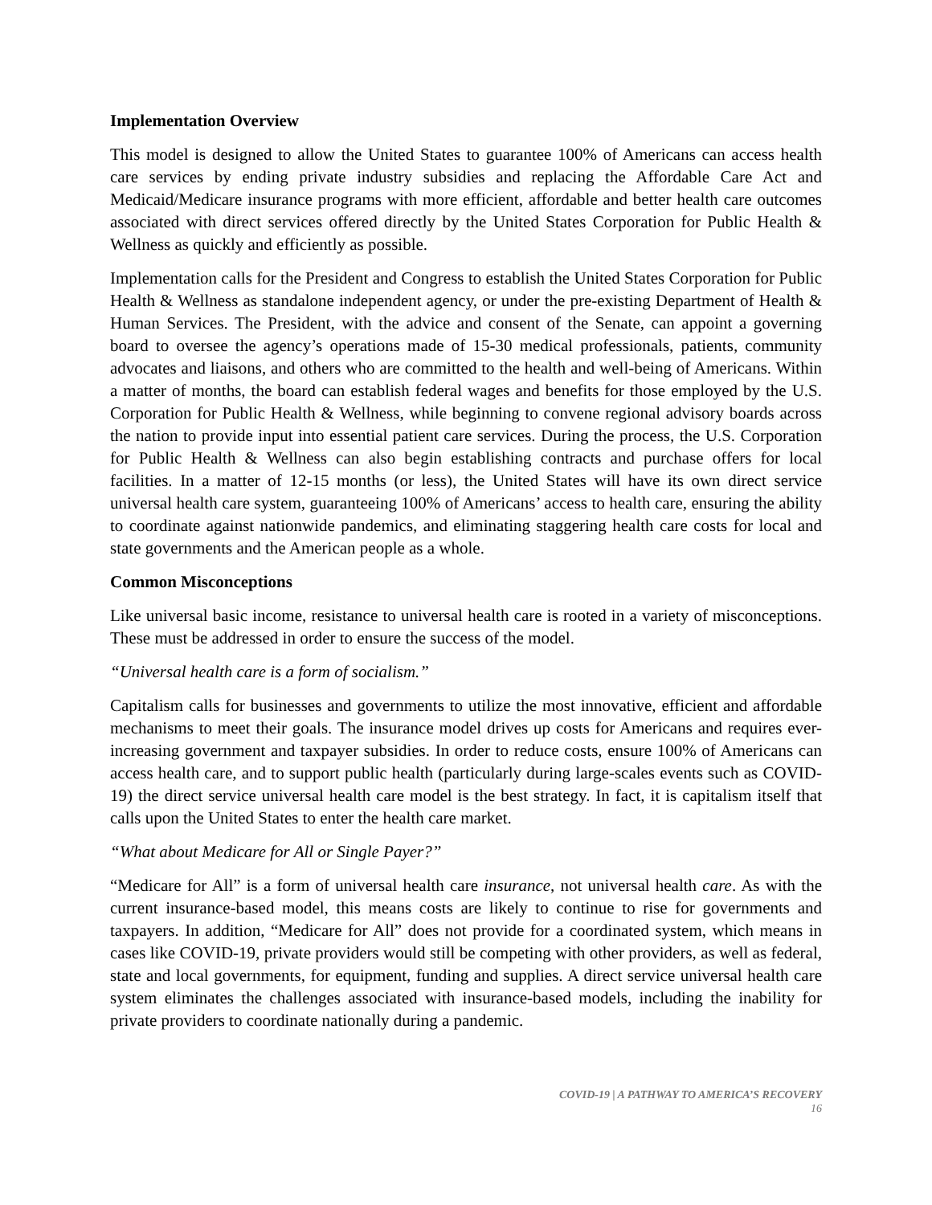Implementation Overview
This model is designed to allow the United States to guarantee 100% of Americans can access health care services by ending private industry subsidies and replacing the Affordable Care Act and Medicaid/Medicare insurance programs with more efficient, affordable and better health care outcomes associated with direct services offered directly by the United States Corporation for Public Health & Wellness as quickly and efficiently as possible.
Implementation calls for the President and Congress to establish the United States Corporation for Public Health & Wellness as standalone independent agency, or under the pre-existing Department of Health & Human Services. The President, with the advice and consent of the Senate, can appoint a governing board to oversee the agency’s operations made of 15-30 medical professionals, patients, community advocates and liaisons, and others who are committed to the health and well-being of Americans. Within a matter of months, the board can establish federal wages and benefits for those employed by the U.S. Corporation for Public Health & Wellness, while beginning to convene regional advisory boards across the nation to provide input into essential patient care services. During the process, the U.S. Corporation for Public Health & Wellness can also begin establishing contracts and purchase offers for local facilities. In a matter of 12-15 months (or less), the United States will have its own direct service universal health care system, guaranteeing 100% of Americans’ access to health care, ensuring the ability to coordinate against nationwide pandemics, and eliminating staggering health care costs for local and state governments and the American people as a whole.
Common Misconceptions
Like universal basic income, resistance to universal health care is rooted in a variety of misconceptions. These must be addressed in order to ensure the success of the model.
“Universal health care is a form of socialism.”
Capitalism calls for businesses and governments to utilize the most innovative, efficient and affordable mechanisms to meet their goals. The insurance model drives up costs for Americans and requires ever-increasing government and taxpayer subsidies. In order to reduce costs, ensure 100% of Americans can access health care, and to support public health (particularly during large-scales events such as COVID-19) the direct service universal health care model is the best strategy. In fact, it is capitalism itself that calls upon the United States to enter the health care market.
“What about Medicare for All or Single Payer?”
“Medicare for All” is a form of universal health care insurance, not universal health care. As with the current insurance-based model, this means costs are likely to continue to rise for governments and taxpayers. In addition, “Medicare for All” does not provide for a coordinated system, which means in cases like COVID-19, private providers would still be competing with other providers, as well as federal, state and local governments, for equipment, funding and supplies. A direct service universal health care system eliminates the challenges associated with insurance-based models, including the inability for private providers to coordinate nationally during a pandemic.
COVID-19 | A PATHWAY TO AMERICA’S RECOVERY
16